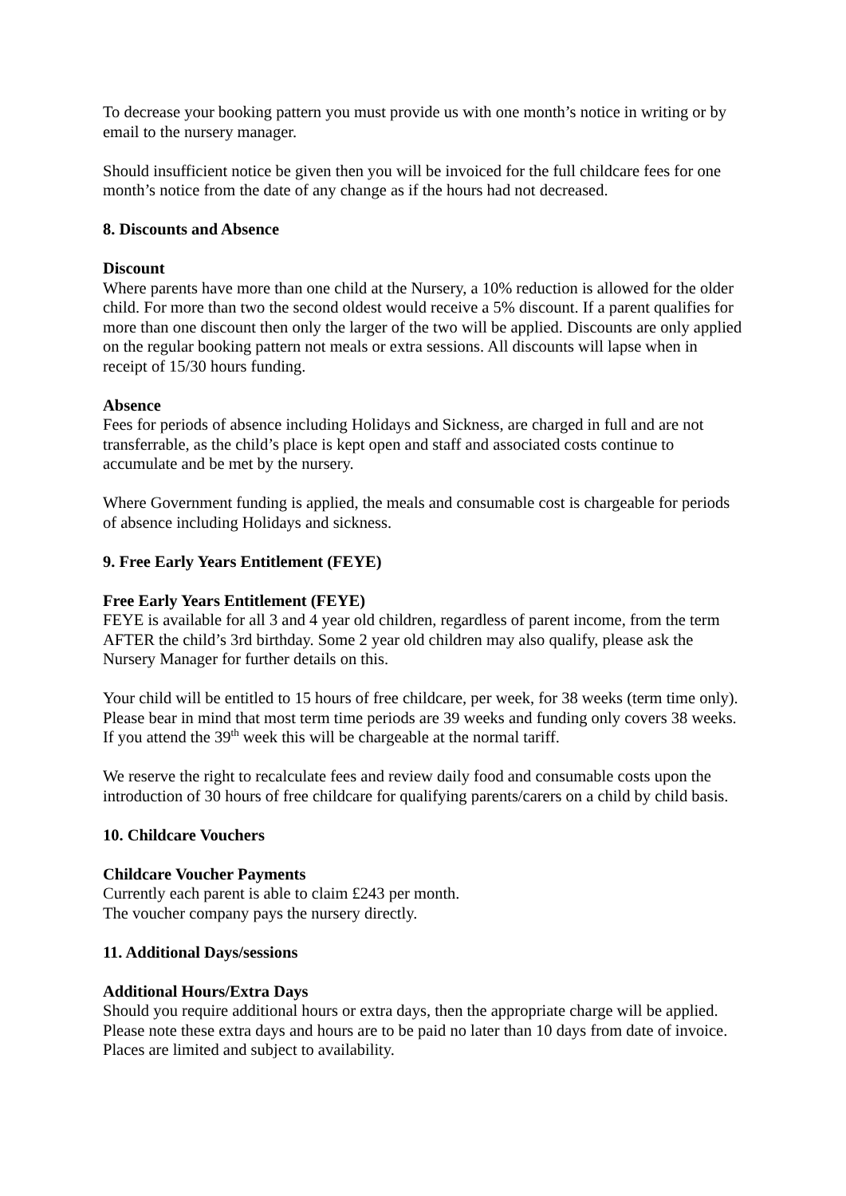To decrease your booking pattern you must provide us with one month’s notice in writing or by email to the nursery manager.
Should insufficient notice be given then you will be invoiced for the full childcare fees for one month’s notice from the date of any change as if the hours had not decreased.
8. Discounts and Absence
Discount
Where parents have more than one child at the Nursery, a 10% reduction is allowed for the older child. For more than two the second oldest would receive a 5% discount. If a parent qualifies for more than one discount then only the larger of the two will be applied. Discounts are only applied on the regular booking pattern not meals or extra sessions. All discounts will lapse when in receipt of 15/30 hours funding.
Absence
Fees for periods of absence including Holidays and Sickness, are charged in full and are not transferrable, as the child’s place is kept open and staff and associated costs continue to accumulate and be met by the nursery.
Where Government funding is applied, the meals and consumable cost is chargeable for periods of absence including Holidays and sickness.
9. Free Early Years Entitlement (FEYE)
Free Early Years Entitlement (FEYE)
FEYE is available for all 3 and 4 year old children, regardless of parent income, from the term AFTER the child’s 3rd birthday. Some 2 year old children may also qualify, please ask the Nursery Manager for further details on this.
Your child will be entitled to 15 hours of free childcare, per week, for 38 weeks (term time only). Please bear in mind that most term time periods are 39 weeks and funding only covers 38 weeks. If you attend the 39<sup>th</sup> week this will be chargeable at the normal tariff.
We reserve the right to recalculate fees and review daily food and consumable costs upon the introduction of 30 hours of free childcare for qualifying parents/carers on a child by child basis.
10. Childcare Vouchers
Childcare Voucher Payments
Currently each parent is able to claim £243 per month.
The voucher company pays the nursery directly.
11. Additional Days/sessions
Additional Hours/Extra Days
Should you require additional hours or extra days, then the appropriate charge will be applied. Please note these extra days and hours are to be paid no later than 10 days from date of invoice. Places are limited and subject to availability.